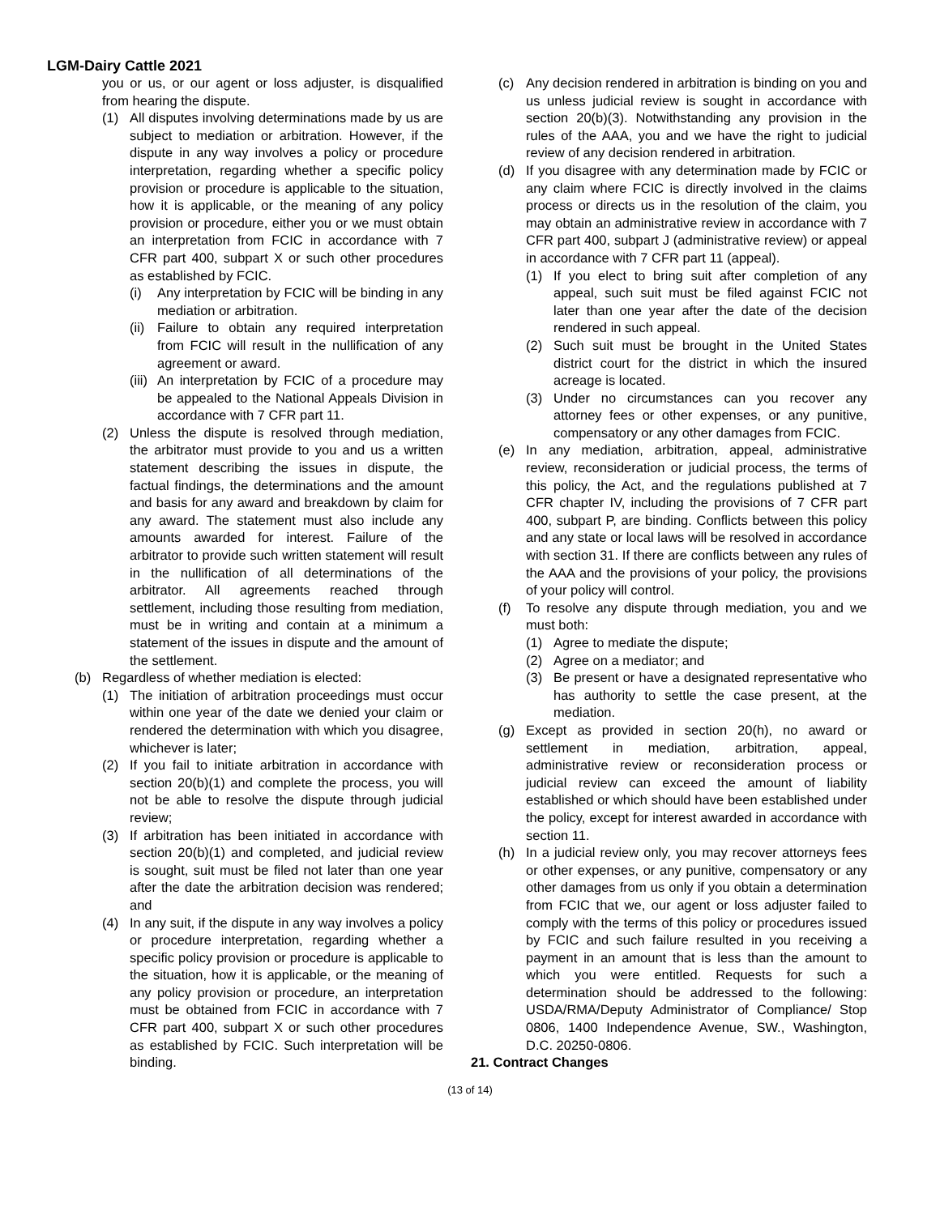LGM-Dairy Cattle 2021
you or us, or our agent or loss adjuster, is disqualified from hearing the dispute.
(1) All disputes involving determinations made by us are subject to mediation or arbitration. However, if the dispute in any way involves a policy or procedure interpretation, regarding whether a specific policy provision or procedure is applicable to the situation, how it is applicable, or the meaning of any policy provision or procedure, either you or we must obtain an interpretation from FCIC in accordance with 7 CFR part 400, subpart X or such other procedures as established by FCIC.
(i) Any interpretation by FCIC will be binding in any mediation or arbitration.
(ii)
Failure to obtain any required interpretation from FCIC will result in the nullification of any agreement or award.
(iii)
An interpretation by FCIC of a procedure may be appealed to the National Appeals Division in accordance with 7 CFR part 11.
(2) Unless the dispute is resolved through mediation, the arbitrator must provide to you and us a written statement describing the issues in dispute, the factual findings, the determinations and the amount and basis for any award and breakdown by claim for any award. The statement must also include any amounts awarded for interest. Failure of the arbitrator to provide such written statement will result in the nullification of all determinations of the arbitrator. All agreements reached through settlement, including those resulting from mediation, must be in writing and contain at a minimum a statement of the issues in dispute and the amount of the settlement.
(b) Regardless of whether mediation is elected:
(1) The initiation of arbitration proceedings must occur within one year of the date we denied your claim or rendered the determination with which you disagree, whichever is later;
(2) If you fail to initiate arbitration in accordance with section 20(b)(1) and complete the process, you will not be able to resolve the dispute through judicial review;
(3) If arbitration has been initiated in accordance with section 20(b)(1) and completed, and judicial review is sought, suit must be filed not later than one year after the date the arbitration decision was rendered; and
(4) In any suit, if the dispute in any way involves a policy or procedure interpretation, regarding whether a specific policy provision or procedure is applicable to the situation, how it is applicable, or the meaning of any policy provision or procedure, an interpretation must be obtained from FCIC in accordance with 7 CFR part 400, subpart X or such other procedures as established by FCIC. Such interpretation will be binding.
(c) Any decision rendered in arbitration is binding on you and us unless judicial review is sought in accordance with section 20(b)(3). Notwithstanding any provision in the rules of the AAA, you and we have the right to judicial review of any decision rendered in arbitration.
(d) If you disagree with any determination made by FCIC or any claim where FCIC is directly involved in the claims process or directs us in the resolution of the claim, you may obtain an administrative review in accordance with 7 CFR part 400, subpart J (administrative review) or appeal in accordance with 7 CFR part 11 (appeal).
(1) If you elect to bring suit after completion of any appeal, such suit must be filed against FCIC not later than one year after the date of the decision rendered in such appeal.
(2) Such suit must be brought in the United States district court for the district in which the insured acreage is located.
(3) Under no circumstances can you recover any attorney fees or other expenses, or any punitive, compensatory or any other damages from FCIC.
(e) In any mediation, arbitration, appeal, administrative review, reconsideration or judicial process, the terms of this policy, the Act, and the regulations published at 7 CFR chapter IV, including the provisions of 7 CFR part 400, subpart P, are binding. Conflicts between this policy and any state or local laws will be resolved in accordance with section 31. If there are conflicts between any rules of the AAA and the provisions of your policy, the provisions of your policy will control.
(f) To resolve any dispute through mediation, you and we must both:
(1) Agree to mediate the dispute;
(2) Agree on a mediator; and
(3) Be present or have a designated representative who has authority to settle the case present, at the mediation.
(g) Except as provided in section 20(h), no award or settlement in mediation, arbitration, appeal, administrative review or reconsideration process or judicial review can exceed the amount of liability established or which should have been established under the policy, except for interest awarded in accordance with section 11.
(h) In a judicial review only, you may recover attorneys fees or other expenses, or any punitive, compensatory or any other damages from us only if you obtain a determination from FCIC that we, our agent or loss adjuster failed to comply with the terms of this policy or procedures issued by FCIC and such failure resulted in you receiving a payment in an amount that is less than the amount to which you were entitled. Requests for such a determination should be addressed to the following: USDA/RMA/Deputy Administrator of Compliance/ Stop 0806, 1400 Independence Avenue, SW., Washington, D.C. 20250-0806.
21. Contract Changes
(13 of 14)